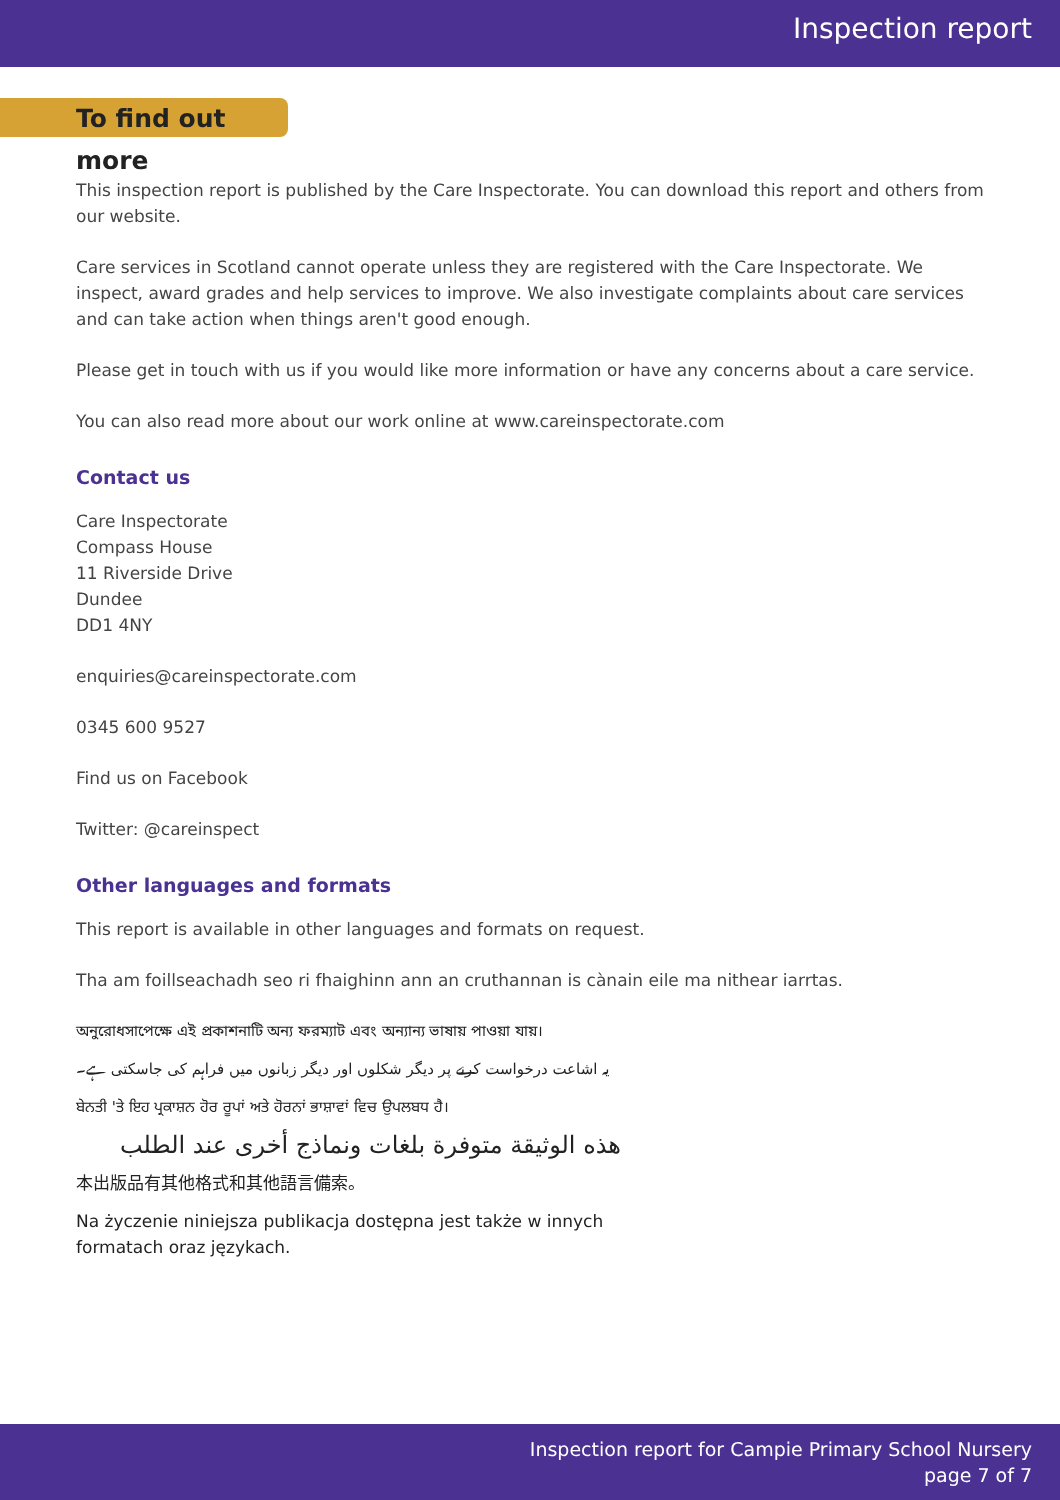Inspection report
To find out more
This inspection report is published by the Care Inspectorate. You can download this report and others from our website.
Care services in Scotland cannot operate unless they are registered with the Care Inspectorate. We inspect, award grades and help services to improve. We also investigate complaints about care services and can take action when things aren't good enough.
Please get in touch with us if you would like more information or have any concerns about a care service.
You can also read more about our work online at www.careinspectorate.com
Contact us
Care Inspectorate
Compass House
11 Riverside Drive
Dundee
DD1 4NY
enquiries@careinspectorate.com
0345 600 9527
Find us on Facebook
Twitter: @careinspect
Other languages and formats
This report is available in other languages and formats on request.
Tha am foillseachadh seo ri fhaighinn ann an cruthannan is cànain eile ma nithear iarrtas.
অনুরোধসাপেক্ষে এই প্রকাশনাটি অন্য ফরম্যাট এবং অন্যান্য ভাষায় পাওয়া যায়।
یہ اشاعت درخواست کرنے پر دیگر شکلوں اور دیگر زبانوں میں فراہم کی جاسکتی ہے۔
ਬੇਨਤੀ 'ਤੇ ਇਹ ਪ੍ਰਕਾਸ਼ਨ ਹੋਰ ਰੂਪਾਂ ਅਤੇ ਹੋਰਨਾਂ ਭਾਸ਼ਾਵਾਂ ਵਿਚ ਉਪਲਬਧ ਹੈ।
هذه الوثيقة متوفرة بلغات ونماذج أخرى عند الطلب
本出版品有其他格式和其他語言備索。
Na życzenie niniejsza publikacja dostępna jest także w innych formatach oraz językach.
Inspection report for Campie Primary School Nursery
page 7 of 7